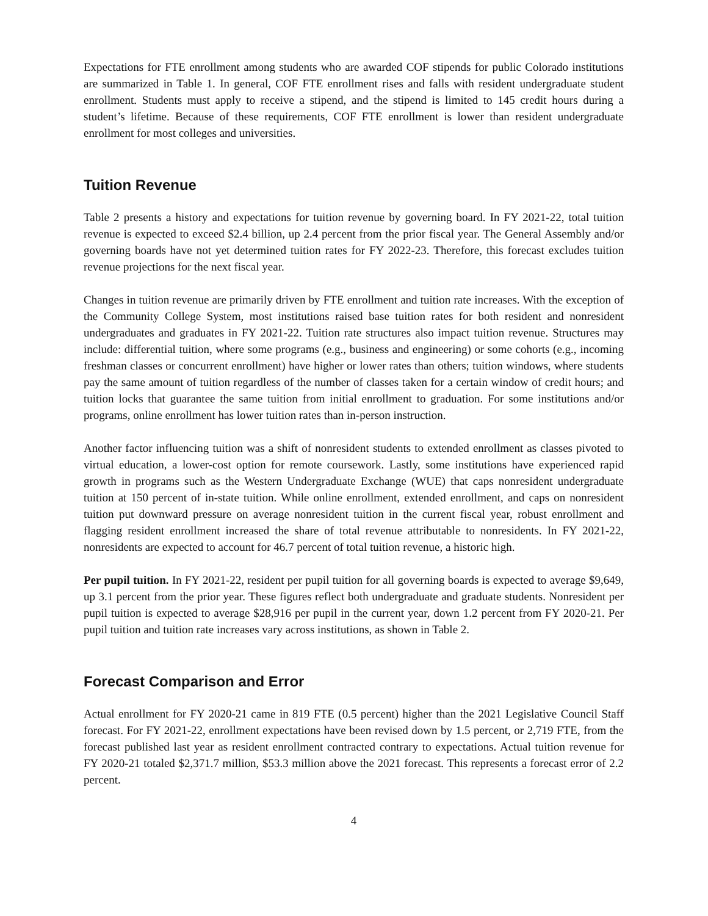Expectations for FTE enrollment among students who are awarded COF stipends for public Colorado institutions are summarized in Table 1. In general, COF FTE enrollment rises and falls with resident undergraduate student enrollment. Students must apply to receive a stipend, and the stipend is limited to 145 credit hours during a student’s lifetime. Because of these requirements, COF FTE enrollment is lower than resident undergraduate enrollment for most colleges and universities.
Tuition Revenue
Table 2 presents a history and expectations for tuition revenue by governing board. In FY 2021-22, total tuition revenue is expected to exceed $2.4 billion, up 2.4 percent from the prior fiscal year. The General Assembly and/or governing boards have not yet determined tuition rates for FY 2022-23. Therefore, this forecast excludes tuition revenue projections for the next fiscal year.
Changes in tuition revenue are primarily driven by FTE enrollment and tuition rate increases. With the exception of the Community College System, most institutions raised base tuition rates for both resident and nonresident undergraduates and graduates in FY 2021-22. Tuition rate structures also impact tuition revenue. Structures may include: differential tuition, where some programs (e.g., business and engineering) or some cohorts (e.g., incoming freshman classes or concurrent enrollment) have higher or lower rates than others; tuition windows, where students pay the same amount of tuition regardless of the number of classes taken for a certain window of credit hours; and tuition locks that guarantee the same tuition from initial enrollment to graduation. For some institutions and/or programs, online enrollment has lower tuition rates than in-person instruction.
Another factor influencing tuition was a shift of nonresident students to extended enrollment as classes pivoted to virtual education, a lower-cost option for remote coursework. Lastly, some institutions have experienced rapid growth in programs such as the Western Undergraduate Exchange (WUE) that caps nonresident undergraduate tuition at 150 percent of in-state tuition. While online enrollment, extended enrollment, and caps on nonresident tuition put downward pressure on average nonresident tuition in the current fiscal year, robust enrollment and flagging resident enrollment increased the share of total revenue attributable to nonresidents. In FY 2021-22, nonresidents are expected to account for 46.7 percent of total tuition revenue, a historic high.
Per pupil tuition. In FY 2021-22, resident per pupil tuition for all governing boards is expected to average $9,649, up 3.1 percent from the prior year. These figures reflect both undergraduate and graduate students. Nonresident per pupil tuition is expected to average $28,916 per pupil in the current year, down 1.2 percent from FY 2020-21. Per pupil tuition and tuition rate increases vary across institutions, as shown in Table 2.
Forecast Comparison and Error
Actual enrollment for FY 2020-21 came in 819 FTE (0.5 percent) higher than the 2021 Legislative Council Staff forecast. For FY 2021-22, enrollment expectations have been revised down by 1.5 percent, or 2,719 FTE, from the forecast published last year as resident enrollment contracted contrary to expectations. Actual tuition revenue for FY 2020-21 totaled $2,371.7 million, $53.3 million above the 2021 forecast. This represents a forecast error of 2.2 percent.
4